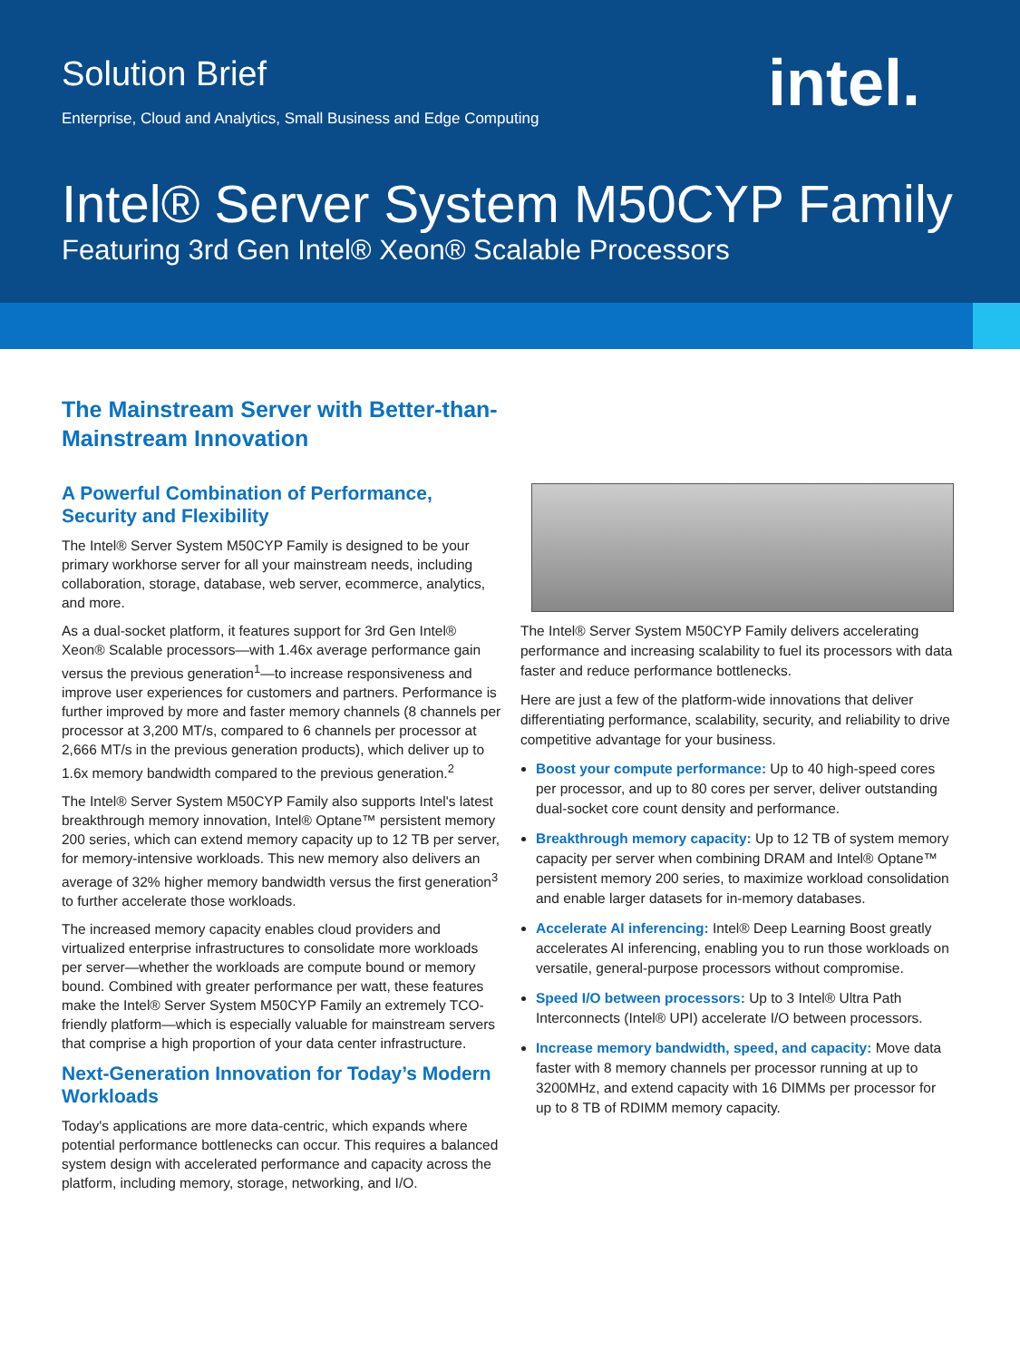Solution Brief
Enterprise, Cloud and Analytics, Small Business and Edge Computing
intel.
Intel® Server System M50CYP Family
Featuring 3rd Gen Intel® Xeon® Scalable Processors
The Mainstream Server with Better-than-Mainstream Innovation
A Powerful Combination of Performance, Security and Flexibility
The Intel® Server System M50CYP Family is designed to be your primary workhorse server for all your mainstream needs, including collaboration, storage, database, web server, ecommerce, analytics, and more.
As a dual-socket platform, it features support for 3rd Gen Intel® Xeon® Scalable processors—with 1.46x average performance gain versus the previous generation<sup>1</sup>—to increase responsiveness and improve user experiences for customers and partners. Performance is further improved by more and faster memory channels (8 channels per processor at 3,200 MT/s, compared to 6 channels per processor at 2,666 MT/s in the previous generation products), which deliver up to 1.6x memory bandwidth compared to the previous generation.<sup>2</sup>
The Intel® Server System M50CYP Family also supports Intel's latest breakthrough memory innovation, Intel® Optane™ persistent memory 200 series, which can extend memory capacity up to 12 TB per server, for memory-intensive workloads. This new memory also delivers an average of 32% higher memory bandwidth versus the first generation<sup>3</sup> to further accelerate those workloads.
The increased memory capacity enables cloud providers and virtualized enterprise infrastructures to consolidate more workloads per server—whether the workloads are compute bound or memory bound. Combined with greater performance per watt, these features make the Intel® Server System M50CYP Family an extremely TCO-friendly platform—which is especially valuable for mainstream servers that comprise a high proportion of your data center infrastructure.
Next-Generation Innovation for Today’s Modern Workloads
Today's applications are more data-centric, which expands where potential performance bottlenecks can occur. This requires a balanced system design with accelerated performance and capacity across the platform, including memory, storage, networking, and I/O.
The Intel® Server System M50CYP Family delivers accelerating performance and increasing scalability to fuel its processors with data faster and reduce performance bottlenecks.
Here are just a few of the platform-wide innovations that deliver differentiating performance, scalability, security, and reliability to drive competitive advantage for your business.
Boost your compute performance: Up to 40 high-speed cores per processor, and up to 80 cores per server, deliver outstanding dual-socket core count density and performance.
Breakthrough memory capacity: Up to 12 TB of system memory capacity per server when combining DRAM and Intel® Optane™ persistent memory 200 series, to maximize workload consolidation and enable larger datasets for in-memory databases.
Accelerate AI inferencing: Intel® Deep Learning Boost greatly accelerates AI inferencing, enabling you to run those workloads on versatile, general-purpose processors without compromise.
Speed I/O between processors: Up to 3 Intel® Ultra Path Interconnects (Intel® UPI) accelerate I/O between processors.
Increase memory bandwidth, speed, and capacity: Move data faster with 8 memory channels per processor running at up to 3200MHz, and extend capacity with 16 DIMMs per processor for up to 8 TB of RDIMM memory capacity.